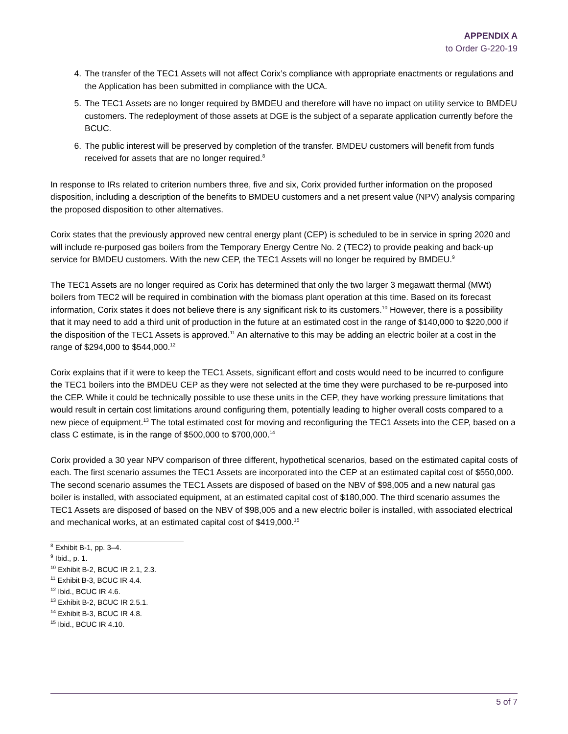APPENDIX A
to Order G-220-19
4. The transfer of the TEC1 Assets will not affect Corix’s compliance with appropriate enactments or regulations and the Application has been submitted in compliance with the UCA.
5. The TEC1 Assets are no longer required by BMDEU and therefore will have no impact on utility service to BMDEU customers. The redeployment of those assets at DGE is the subject of a separate application currently before the BCUC.
6. The public interest will be preserved by completion of the transfer. BMDEU customers will benefit from funds received for assets that are no longer required.<sup>8</sup>
In response to IRs related to criterion numbers three, five and six, Corix provided further information on the proposed disposition, including a description of the benefits to BMDEU customers and a net present value (NPV) analysis comparing the proposed disposition to other alternatives.
Corix states that the previously approved new central energy plant (CEP) is scheduled to be in service in spring 2020 and will include re-purposed gas boilers from the Temporary Energy Centre No. 2 (TEC2) to provide peaking and back-up service for BMDEU customers. With the new CEP, the TEC1 Assets will no longer be required by BMDEU.<sup>9</sup>
The TEC1 Assets are no longer required as Corix has determined that only the two larger 3 megawatt thermal (MWt) boilers from TEC2 will be required in combination with the biomass plant operation at this time. Based on its forecast information, Corix states it does not believe there is any significant risk to its customers.<sup>10</sup> However, there is a possibility that it may need to add a third unit of production in the future at an estimated cost in the range of $140,000 to $220,000 if the disposition of the TEC1 Assets is approved.<sup>11</sup> An alternative to this may be adding an electric boiler at a cost in the range of $294,000 to $544,000.<sup>12</sup>
Corix explains that if it were to keep the TEC1 Assets, significant effort and costs would need to be incurred to configure the TEC1 boilers into the BMDEU CEP as they were not selected at the time they were purchased to be re-purposed into the CEP. While it could be technically possible to use these units in the CEP, they have working pressure limitations that would result in certain cost limitations around configuring them, potentially leading to higher overall costs compared to a new piece of equipment.<sup>13</sup> The total estimated cost for moving and reconfiguring the TEC1 Assets into the CEP, based on a class C estimate, is in the range of $500,000 to $700,000.<sup>14</sup>
Corix provided a 30 year NPV comparison of three different, hypothetical scenarios, based on the estimated capital costs of each. The first scenario assumes the TEC1 Assets are incorporated into the CEP at an estimated capital cost of $550,000. The second scenario assumes the TEC1 Assets are disposed of based on the NBV of $98,005 and a new natural gas boiler is installed, with associated equipment, at an estimated capital cost of $180,000. The third scenario assumes the TEC1 Assets are disposed of based on the NBV of $98,005 and a new electric boiler is installed, with associated electrical and mechanical works, at an estimated capital cost of $419,000.<sup>15</sup>
<sup>8</sup> Exhibit B-1, pp. 3–4.
<sup>9</sup> Ibid., p. 1.
<sup>10</sup> Exhibit B-2, BCUC IR 2.1, 2.3.
<sup>11</sup> Exhibit B-3, BCUC IR 4.4.
<sup>12</sup> Ibid., BCUC IR 4.6.
<sup>13</sup> Exhibit B-2, BCUC IR 2.5.1.
<sup>14</sup> Exhibit B-3, BCUC IR 4.8.
<sup>15</sup> Ibid., BCUC IR 4.10.
5 of 7